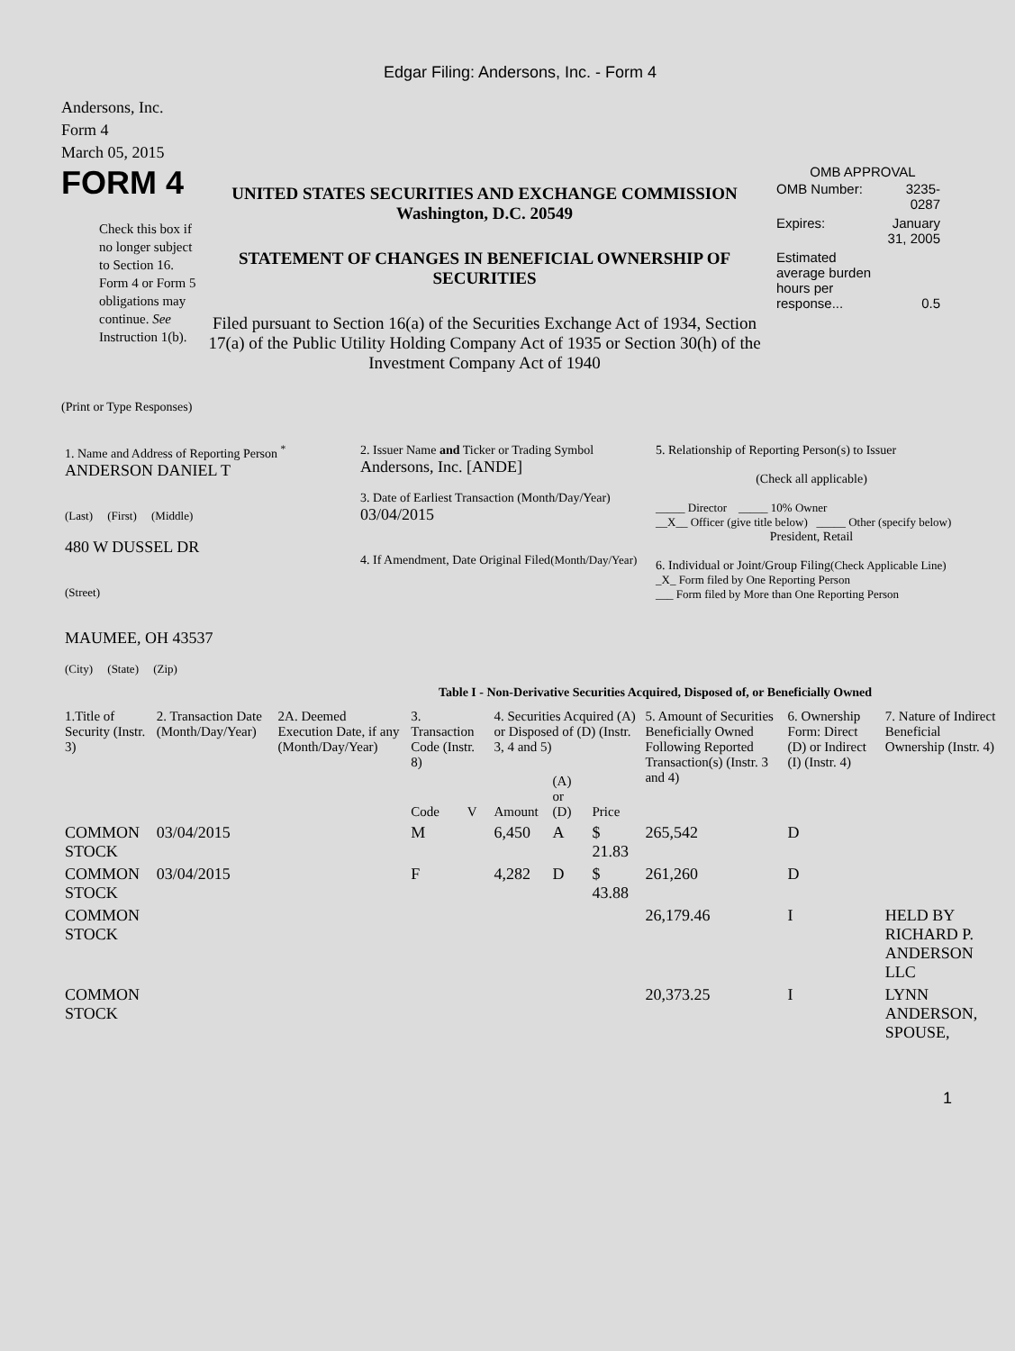Edgar Filing: Andersons, Inc. - Form 4
Andersons, Inc.
Form 4
March 05, 2015
FORM 4
Check this box if no longer subject to Section 16. Form 4 or Form 5 obligations may continue. See Instruction 1(b).
UNITED STATES SECURITIES AND EXCHANGE COMMISSION
Washington, D.C. 20549
STATEMENT OF CHANGES IN BENEFICIAL OWNERSHIP OF SECURITIES
Filed pursuant to Section 16(a) of the Securities Exchange Act of 1934, Section 17(a) of the Public Utility Holding Company Act of 1935 or Section 30(h) of the Investment Company Act of 1940
OMB APPROVAL
| OMB Number: | 3235-0287 |
| Expires: | January 31, 2005 |
| Estimated average burden hours per response... | 0.5 |
(Print or Type Responses)
| 1. Name and Address of Reporting Person <sup>*</sup> ANDERSON DANIEL T (Last) (First) (Middle) 480 W DUSSEL DR (Street) MAUMEE, OH 43537 (City) (State) (Zip) | 2. Issuer Name and Ticker or Trading Symbol Andersons, Inc. [ANDE] 3. Date of Earliest Transaction (Month/Day/Year) 03/04/2015 4. If Amendment, Date Original Filed (Month/Day/Year) | 5. Relationship of Reporting Person(s) to Issuer (Check all applicable) _____ Director _____ 10% Owner __X__ Officer (give title below) _____ Other (specify below) President, Retail 6. Individual or Joint/Group Filing (Check Applicable Line) _X_ Form filed by One Reporting Person ___ Form filed by More than One Reporting Person |
Table I - Non-Derivative Securities Acquired, Disposed of, or Beneficially Owned
| 1.Title of Security (Instr. 3) | 2. Transaction Date (Month/Day/Year) | 2A. Deemed Execution Date, if any (Month/Day/Year) | 3. Transaction Code (Instr. 8) | | 4. Securities Acquired (A) or Disposed of (D) (Instr. 3, 4 and 5) | | | 5. Amount of Securities Beneficially Owned Following Reported Transaction(s) (Instr. 3 and 4) | 6. Ownership Form: Direct (D) or Indirect (I) (Instr. 4) | 7. Nature of Indirect Beneficial Ownership (Instr. 4) |
| --- | --- | --- | --- | --- | --- | --- | --- | --- | --- | --- |
| | | | Code | V | Amount | (A) or (D) | Price | | | |
| COMMON STOCK | 03/04/2015 | | M | | 6,450 | A | $ 21.83 | 265,542 | D | |
| COMMON STOCK | 03/04/2015 | | F | | 4,282 | D | $ 43.88 | 261,260 | D | |
| COMMON STOCK | | | | | | | | 26,179.46 | I | HELD BY RICHARD P. ANDERSON LLC |
| COMMON STOCK | | | | | | | | 20,373.25 | I | LYNN ANDERSON, SPOUSE, |
1